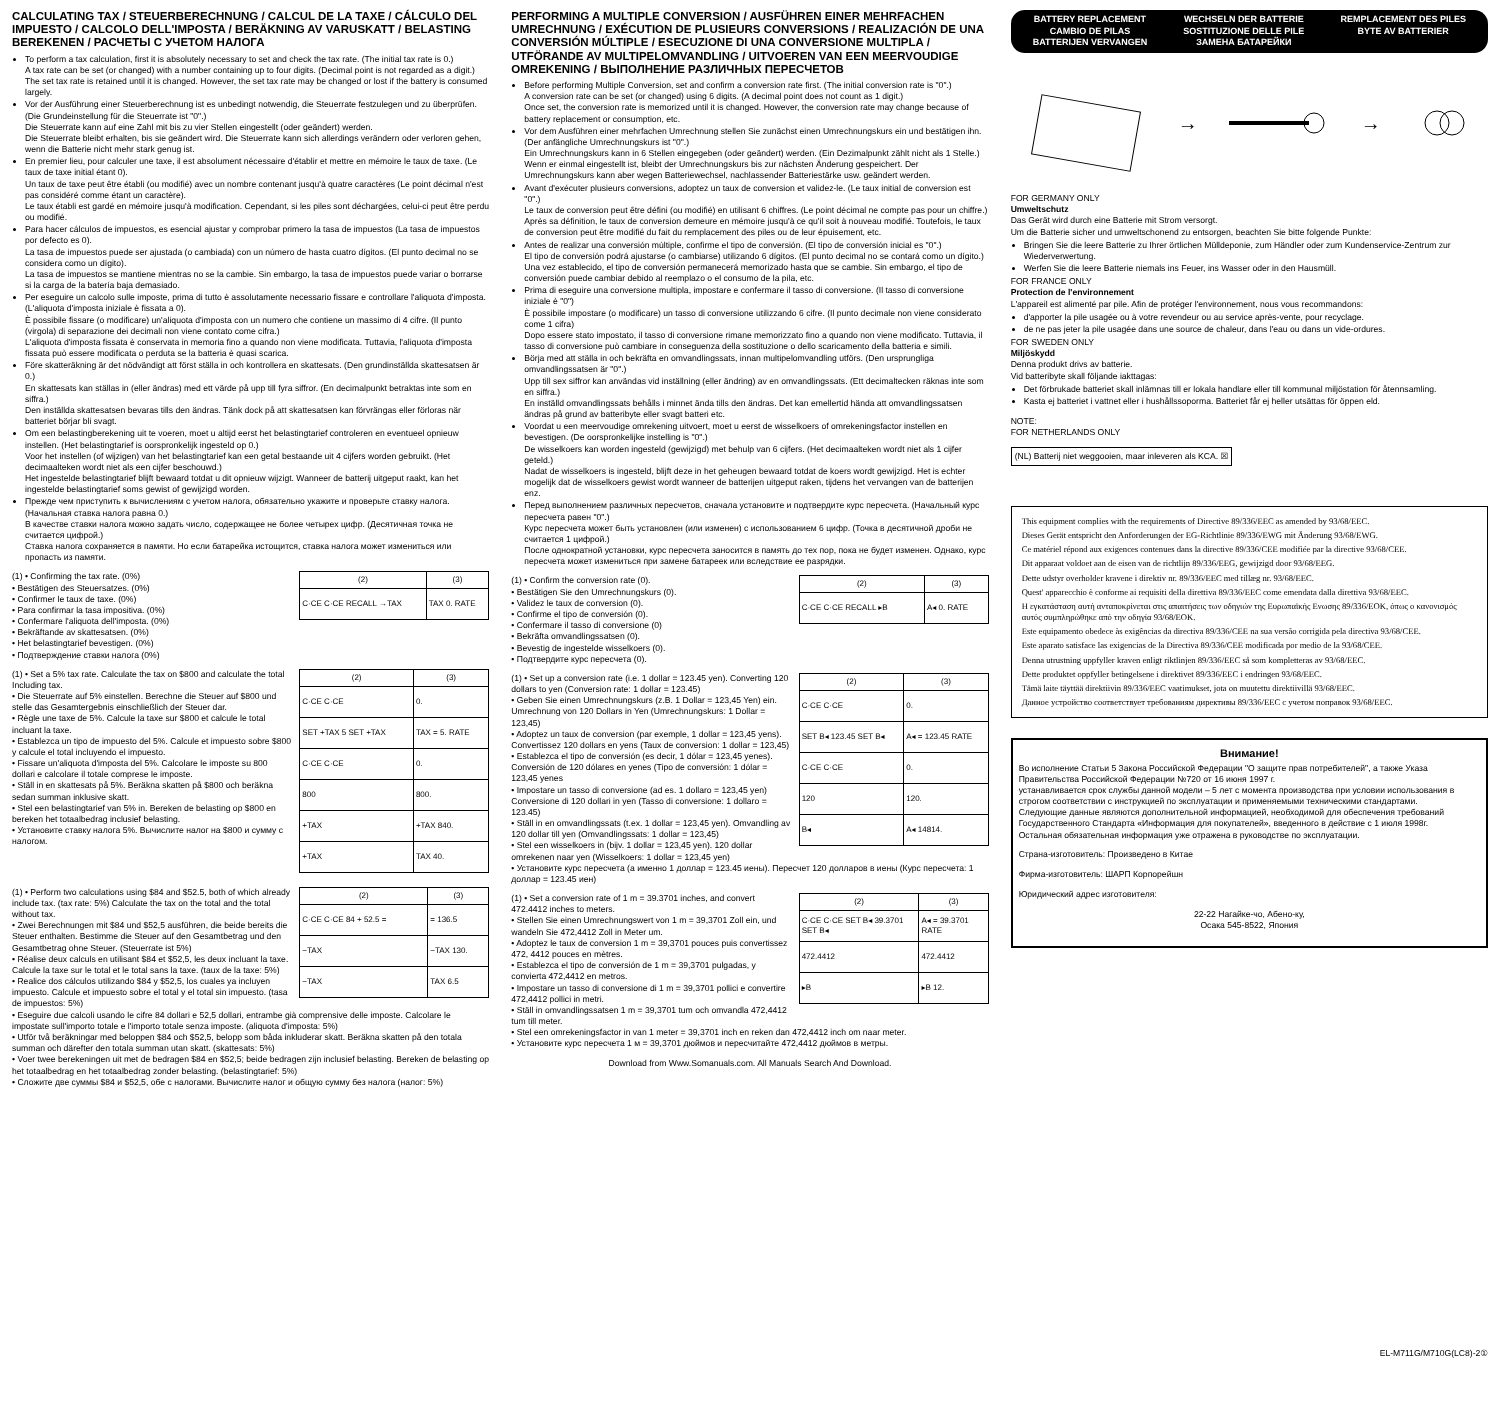CALCULATING TAX / STEUERBERECHNUNG / CALCUL DE LA TAXE / CÁLCULO DEL IMPUESTO / CALCOLO DELL'IMPOSTA / BERÄKNING AV VARUSKATT / BELASTING BEREKENEN / РАСЧЕТЫ С УЧЕТОМ НАЛОГА
To perform a tax calculation, first it is absolutely necessary to set and check the tax rate. (The initial tax rate is 0.)
A tax rate can be set (or changed) with a number containing up to four digits. (Decimal point is not regarded as a digit.)
The set tax rate is retained until it is changed. However, the set tax rate may be changed or lost if the battery is consumed largely.
Vor der Ausführung einer Steuerberechnung ist es unbedingt notwendig, die Steuerrate festzulegen und zu überprüfen. (Die Grundeinstellung für die Steuerrate ist "0".)
Die Steuerrate kann auf eine Zahl mit bis zu vier Stellen eingestellt (oder geändert) werden.
Die Steuerrate bleibt erhalten, bis sie geändert wird. Die Steuerrate kann sich allerdings verändern oder verloren gehen, wenn die Batterie nicht mehr stark genug ist.
En premier lieu, pour calculer une taxe, il est absolument nécessaire d'établir et mettre en mémoire le taux de taxe. (Le taux de taxe initial étant 0).
Un taux de taxe peut être établi (ou modifié) avec un nombre contenant jusqu'à quatre caractères (Le point décimal n'est pas considéré comme étant un caractère).
Le taux établi est gardé en mémoire jusqu'à modification. Cependant, si les piles sont déchargées, celui-ci peut être perdu ou modifié.
Para hacer cálculos de impuestos, es esencial ajustar y comprobar primero la tasa de impuestos (La tasa de impuestos por defecto es 0).
La tasa de impuestos puede ser ajustada (o cambiada) con un número de hasta cuatro dígitos. (El punto decimal no se considera como un dígito).
La tasa de impuestos se mantiene mientras no se la cambie. Sin embargo, la tasa de impuestos puede variar o borrarse si la carga de la batería baja demasiado.
Per eseguire un calcolo sulle imposte, prima di tutto è assolutamente necessario fissare e controllare l'aliquota d'imposta. (L'aliquota d'imposta iniziale è fissata a 0).
È possibile fissare (o modificare) un'aliquota d'imposta con un numero che contiene un massimo di 4 cifre. (Il punto (virgola) di separazione dei decimali non viene contato come cifra.)
L'aliquota d'imposta fissata è conservata in memoria fino a quando non viene modificata. Tuttavia, l'aliquota d'imposta fissata può essere modificata o perduta se la batteria è quasi scarica.
Före skatteräkning är det nödvändigt att först ställa in och kontrollera en skattesats. (Den grundinställda skattesatsen är 0.)
En skattesats kan ställas in (eller ändras) med ett värde på upp till fyra siffror. (En decimalpunkt betraktas inte som en siffra.)
Den inställda skattesatsen bevaras tills den ändras. Tänk dock på att skattesatsen kan förvrängas eller förloras när batteriet börjar bli svagt.
Om een belastingberekening uit te voeren, moet u altijd eerst het belastingtarief controleren en eventueel opnieuw instellen. (Het belastingtarief is oorspronkelijk ingesteld op 0.)
Voor het instellen (of wijzigen) van het belastingtarief kan een getal bestaande uit 4 cijfers worden gebruikt. (Het decimaalteken wordt niet als een cijfer beschouwd.)
Het ingestelde belastingtarief blijft bewaard totdat u dit opnieuw wijzigt. Wanneer de batterij uitgeput raakt, kan het ingestelde belastingtarief soms gewist of gewijzigd worden.
Прежде чем приступить к вычислениям с учетом налога, обязательно укажите и проверьте ставку налога. (Начальная ставка налога равна 0.)
В качестве ставки налога можно задать число, содержащее не более четырех цифр. (Десятичная точка не считается цифрой.)
Ставка налога сохраняется в памяти. Но если батарейка истощится, ставка налога может измениться или пропасть из памяти.
| (2) | (3) |
| --- | --- |
| C·CE C·CE RECALL →TAX | TAX 0. RATE |
(1) • Confirming the tax rate. (0%)
• Bestätigen des Steuersatzes. (0%)
• Confirmer le taux de taxe. (0%)
• Para confirmar la tasa impositiva. (0%)
• Confermare l'aliquota dell'imposta. (0%)
• Bekräftande av skattesatsen. (0%)
• Het belastingtarief bevestigen. (0%)
• Подтверждение ставки налога (0%)
| (2) | (3) |
| --- | --- |
| C·CE C·CE | 0. |
| SET +TAX 5 SET +TAX | TAX = 5. RATE |
| C·CE C·CE | 0. |
| 800 | 800. |
| +TAX | +TAX 840. |
| +TAX | TAX 40. |
(1) • Set a 5% tax rate. Calculate the tax on $800 and calculate the total Including tax.
• Die Steuerrate auf 5% einstellen. Berechne die Steuer auf $800 und stelle das Gesamtergebnis einschließlich der Steuer dar.
• Règle une taxe de 5%. Calcule la taxe sur $800 et calcule le total incluant la taxe.
• Establezca un tipo de impuesto del 5%. Calcule et impuesto sobre $800 y calcule el total incluyendo el impuesto.
• Fissare un'aliquota d'imposta del 5%. Calcolare le imposte su 800 dollari e calcolare il totale comprese le imposte.
• Ställ in en skattesats på 5%. Beräkna skatten på $800 och beräkna sedan summan inklusive skatt.
• Stel een belastingtarief van 5% in. Bereken de belasting op $800 en bereken het totaalbedrag inclusief belasting.
• Установите ставку налога 5%. Вычислите налог на $800 и сумму с налогом.
| (2) | (3) |
| --- | --- |
| C·CE C·CE 84 + 52.5 = | = 136.5 |
| −TAX | −TAX 130. |
| −TAX | TAX 6.5 |
(1) • Perform two calculations using $84 and $52.5, both of which already include tax. (tax rate: 5%) Calculate the tax on the total and the total without tax.
• Zwei Berechnungen mit $84 und $52,5 ausführen, die beide bereits die Steuer enthalten. Bestimme die Steuer auf den Gesamtbetrag und den Gesamtbetrag ohne Steuer. (Steuerrate ist 5%)
• Réalise deux calculs en utilisant $84 et $52,5, les deux incluant la taxe. Calcule la taxe sur le total et le total sans la taxe. (taux de la taxe: 5%)
• Realice dos cálculos utilizando $84 y $52,5, los cuales ya incluyen impuesto. Calcule et impuesto sobre el total y el total sin impuesto. (tasa de impuestos: 5%)
• Eseguire due calcoli usando le cifre 84 dollari e 52,5 dollari, entrambe già comprensive delle imposte. Calcolare le impostate sull'importo totale e l'importo totale senza imposte. (aliquota d'imposta: 5%)
• Utför två beräkningar med beloppen $84 och $52,5, belopp som båda inkluderar skatt. Beräkna skatten på den totala summan och därefter den totala summan utan skatt. (skattesats: 5%)
• Voer twee berekeningen uit met de bedragen $84 en $52,5; beide bedragen zijn inclusief belasting. Bereken de belasting op het totaalbedrag en het totaalbedrag zonder belasting. (belastingtarief: 5%)
• Сложите две суммы $84 и $52,5, обе с налогами. Вычислите налог и общую сумму без налога (налог: 5%)
PERFORMING A MULTIPLE CONVERSION / AUSFÜHREN EINER MEHRFACHEN UMRECHNUNG / EXÉCUTION DE PLUSIEURS CONVERSIONS / REALIZACIÓN DE UNA CONVERSIÓN MÚLTIPLE / ESECUZIONE DI UNA CONVERSIONE MULTIPLA / UTFÖRANDE AV MULTIPELOMVANDLING / UITVOEREN VAN EEN MEERVOUDIGE OMREKENING / ВЫПОЛНЕНИЕ РАЗЛИЧНЫХ ПЕРЕСЧЕТОВ
Before performing Multiple Conversion, set and confirm a conversion rate first. (The initial conversion rate is "0".)
A conversion rate can be set (or changed) using 6 digits. (A decimal point does not count as 1 digit.)
Once set, the conversion rate is memorized until it is changed. However, the conversion rate may change because of battery replacement or consumption, etc.
Vor dem Ausführen einer mehrfachen Umrechnung stellen Sie zunächst einen Umrechnungskurs ein und bestätigen ihn. (Der anfängliche Umrechnungskurs ist "0".)
Ein Umrechnungskurs kann in 6 Stellen eingegeben (oder geändert) werden. (Ein Dezimalpunkt zählt nicht als 1 Stelle.)
Wenn er einmal eingestellt ist, bleibt der Umrechnungskurs bis zur nächsten Änderung gespeichert. Der Umrechnungskurs kann aber wegen Batteriewechsel, nachlassender Batteriestärke usw. geändert werden.
Avant d'exécuter plusieurs conversions, adoptez un taux de conversion et validez-le. (Le taux initial de conversion est "0".)
Le taux de conversion peut être défini (ou modifié) en utilisant 6 chiffres. (Le point décimal ne compte pas pour un chiffre.)
Après sa définition, le taux de conversion demeure en mémoire jusqu'à ce qu'il soit à nouveau modifié. Toutefois, le taux de conversion peut être modifié du fait du remplacement des piles ou de leur épuisement, etc.
Antes de realizar una conversión múltiple, confirme el tipo de conversión. (El tipo de conversión inicial es "0".)
El tipo de conversión podrá ajustarse (o cambiarse) utilizando 6 dígitos. (El punto decimal no se contará como un dígito.)
Una vez establecido, el tipo de conversión permanecerá memorizado hasta que se cambie. Sin embargo, el tipo de conversión puede cambiar debido al reemplazo o el consumo de la pila, etc.
Prima di eseguire una conversione multipla, impostare e confermare il tasso di conversione. (Il tasso di conversione iniziale è "0")
È possibile impostare (o modificare) un tasso di conversione utilizzando 6 cifre. (Il punto decimale non viene considerato come 1 cifra)
Dopo essere stato impostato, il tasso di conversione rimane memorizzato fino a quando non viene modificato. Tuttavia, il tasso di conversione può cambiare in conseguenza della sostituzione o dello scaricamento della batteria e simili.
Börja med att ställa in och bekräfta en omvandlingssats, innan multipelomvandling utförs. (Den ursprungliga omvandlingssatsen är "0".)
Upp till sex siffror kan användas vid inställning (eller ändring) av en omvandlingssats. (Ett decimaltecken räknas inte som en siffra.)
En inställd omvandlingssats behålls i minnet ända tills den ändras. Det kan emellertid hända att omvandlingssatsen ändras på grund av batteribyte eller svagt batteri etc.
Voordat u een meervoudige omrekening uitvoert, moet u eerst de wisselkoers of omrekeningsfactor instellen en bevestigen. (De oorspronkelijke instelling is "0".)
De wisselkoers kan worden ingesteld (gewijzigd) met behulp van 6 cijfers. (Het decimaalteken wordt niet als 1 cijfer geteld.)
Nadat de wisselkoers is ingesteld, blijft deze in het geheugen bewaard totdat de koers wordt gewijzigd. Het is echter mogelijk dat de wisselkoers gewist wordt wanneer de batterijen uitgeput raken, tijdens het vervangen van de batterijen enz.
Перед выполнением различных пересчетов, сначала установите и подтвердите курс пересчета. (Начальный курс пересчета равен "0".)
Курс пересчета может быть установлен (или изменен) с использованием 6 цифр. (Точка в десятичной дроби не считается 1 цифрой.)
После однократной установки, курс пересчета заносится в память до тех пор, пока не будет изменен. Однако, курс пересчета может измениться при замене батареек или вследствие ее разрядки.
| (2) | (3) |
| --- | --- |
| C·CE C·CE RECALL ▸B | A◂ 0. RATE |
(1) • Confirm the conversion rate (0).
• Bestätigen Sie den Umrechnungskurs (0).
• Validez le taux de conversion (0).
• Confirme el tipo de conversión (0).
• Confermare il tasso di conversione (0)
• Bekräfta omvandlingssatsen (0).
• Bevestig de ingestelde wisselkoers (0).
• Подтвердите курс пересчета (0).
| (2) | (3) |
| --- | --- |
| C·CE C·CE | 0. |
| SET B◂ 123.45 SET B◂ | A◂ = 123.45 RATE |
| C·CE C·CE | 0. |
| 120 | 120. |
| B◂ | A◂ 14814. |
(1) • Set up a conversion rate (i.e. 1 dollar = 123.45 yen). Converting 120 dollars to yen (Conversion rate: 1 dollar = 123.45)
• Geben Sie einen Umrechnungskurs (z.B. 1 Dollar = 123,45 Yen) ein. Umrechnung von 120 Dollars in Yen (Umrechnungskurs: 1 Dollar = 123,45)
• Adoptez un taux de conversion (par exemple, 1 dollar = 123,45 yens). Convertissez 120 dollars en yens (Taux de conversion: 1 dollar = 123,45)
• Establezca el tipo de conversión (es decir, 1 dólar = 123,45 yenes). Conversión de 120 dólares en yenes (Tipo de conversión: 1 dólar = 123,45 yenes
• Impostare un tasso di conversione (ad es. 1 dollaro = 123,45 yen) Conversione di 120 dollari in yen (Tasso di conversione: 1 dollaro = 123.45)
• Ställ in en omvandlingssats (t.ex. 1 dollar = 123,45 yen). Omvandling av 120 dollar till yen (Omvandlingssats: 1 dollar = 123,45)
• Stel een wisselkoers in (bijv. 1 dollar = 123,45 yen). 120 dollar omrekenen naar yen (Wisselkoers: 1 dollar = 123,45 yen)
• Установите курс пересчета (а именно 1 доллар = 123.45 иены). Пересчет 120 долларов в иены (Курс пересчета: 1 доллар = 123.45 иен)
| (2) | (3) |
| --- | --- |
| C·CE C·CE SET B◂ 39.3701 SET B◂ | A◂ = 39.3701 RATE |
| 472.4412 | 472.4412 |
| ▸B | ▸B 12. |
(1) • Set a conversion rate of 1 m = 39.3701 inches, and convert 472.4412 inches to meters.
• Stellen Sie einen Umrechnungswert von 1 m = 39,3701 Zoll ein, und wandeln Sie 472,4412 Zoll in Meter um.
• Adoptez le taux de conversion 1 m = 39,3701 pouces puis convertissez 472, 4412 pouces en mètres.
• Establezca el tipo de conversión de 1 m = 39,3701 pulgadas, y convierta 472,4412 en metros.
• Impostare un tasso di conversione di 1 m = 39,3701 pollici e convertire 472,4412 pollici in metri.
• Ställ in omvandlingssatsen 1 m = 39,3701 tum och omvandla 472,4412 tum till meter.
• Stel een omrekeningsfactor in van 1 meter = 39,3701 inch en reken dan 472,4412 inch om naar meter.
• Установите курс пересчета 1 м = 39,3701 дюймов и пересчитайте 472,4412 дюймов в метры.
Download from Www.Somanuals.com. All Manuals Search And Download.
BATTERY REPLACEMENT
CAMBIO DE PILAS
BATTERIJEN VERVANGEN
WECHSELN DER BATTERIE
SOSTITUZIONE DELLE PILE
ЗАМЕНА БАТАРЕЙКИ
REMPLACEMENT DES PILES
BYTE AV BATTERIER
→ →
FOR GERMANY ONLY
Umweltschutz
Das Gerät wird durch eine Batterie mit Strom versorgt.
Um die Batterie sicher und umweltschonend zu entsorgen, beachten Sie bitte folgende Punkte:
Bringen Sie die leere Batterie zu Ihrer örtlichen Mülldeponie, zum Händler oder zum Kundenservice-Zentrum zur Wiederverwertung.
Werfen Sie die leere Batterie niemals ins Feuer, ins Wasser oder in den Hausmüll.
FOR FRANCE ONLY
Protection de l'environnement
L'appareil est alimenté par pile. Afin de protéger l'environnement, nous vous recommandons:
d'apporter la pile usagée ou à votre revendeur ou au service après-vente, pour recyclage.
de ne pas jeter la pile usagée dans une source de chaleur, dans l'eau ou dans un vide-ordures.
FOR SWEDEN ONLY
Miljöskydd
Denna produkt drivs av batterie.
Vid batteribyte skall följande iakttagas:
Det förbrukade batteriet skall inlämnas till er lokala handlare eller till kommunal miljöstation för åtennsamling.
Kasta ej batteriet i vattnet eller i hushållssoporma. Batteriet får ej heller utsättas för öppen eld.
NOTE:
FOR NETHERLANDS ONLY
(NL) Batterij niet weggooien, maar inleveren als KCA. ☒
This equipment complies with the requirements of Directive 89/336/EEC as amended by 93/68/EEC.
Dieses Gerät entspricht den Anforderungen der EG-Richtlinie 89/336/EWG mit Änderung 93/68/EWG.
Ce matériel répond aux exigences contenues dans la directive 89/336/CEE modifiée par la directive 93/68/CEE.
Dit apparaat voldoet aan de eisen van de richtlijn 89/336/EEG, gewijzigd door 93/68/EEG.
Dette udstyr overholder kravene i direktiv nr. 89/336/EEC med tillæg nr. 93/68/EEC.
Quest' apparecchio è conforme ai requisiti della direttiva 89/336/EEC come emendata dalla direttiva 93/68/EEC.
Η εγκατάσταση αυτή ανταποκρίνεται στις απαιτήσεις των οδηγιών της Ευρωπαϊκής Ενωσης 89/336/ΕΟΚ, όπως ο κανονισμός αυτός συμπληρώθηκε από την οδηγία 93/68/ΕΟΚ.
Este equipamento obedece às exigências da directiva 89/336/CEE na sua versão corrigida pela directiva 93/68/CEE.
Este aparato satisface las exigencias de la Directiva 89/336/CEE modificada por medio de la 93/68/CEE.
Denna utrustning uppfyller kraven enligt riktlinjen 89/336/EEC så som kompletteras av 93/68/EEC.
Dette produktet oppfyller betingelsene i direktivet 89/336/EEC i endringen 93/68/EEC.
Tämä laite täyttää direktiivin 89/336/EEC vaatimukset, jota on muutettu direktiivillä 93/68/EEC.
Данное устройство соответствует требованиям директивы 89/336/EEC с учетом поправок 93/68/EEC.
Внимание!
Во исполнение Статьи 5 Закона Российской Федерации "О защите прав потребителей", а также Указа Правительства Российской Федерации №720 от 16 июня 1997 г.
устанавливается срок службы данной модели – 5 лет с момента производства при условии использования в строгом соответствии с инструкцией по эксплуатации и применяемыми техническими стандартами.
Следующие данные являются дополнительной информацией, необходимой для обеспечения требований Государственного Стандарта «Информация для покупателей», введенного в действие с 1 июля 1998г.
Остальная обязательная информация уже отражена в руководстве по эксплуатации.
Страна-изготовитель: Произведено в Китае
Фирма-изготовитель: ШАРП Корпорейшн
Юридический адрес изготовителя:
22-22 Нагайке-чо, Абено-ку,
Осака 545-8522, Япония
EL-M711G/M710G(LC8)-2①